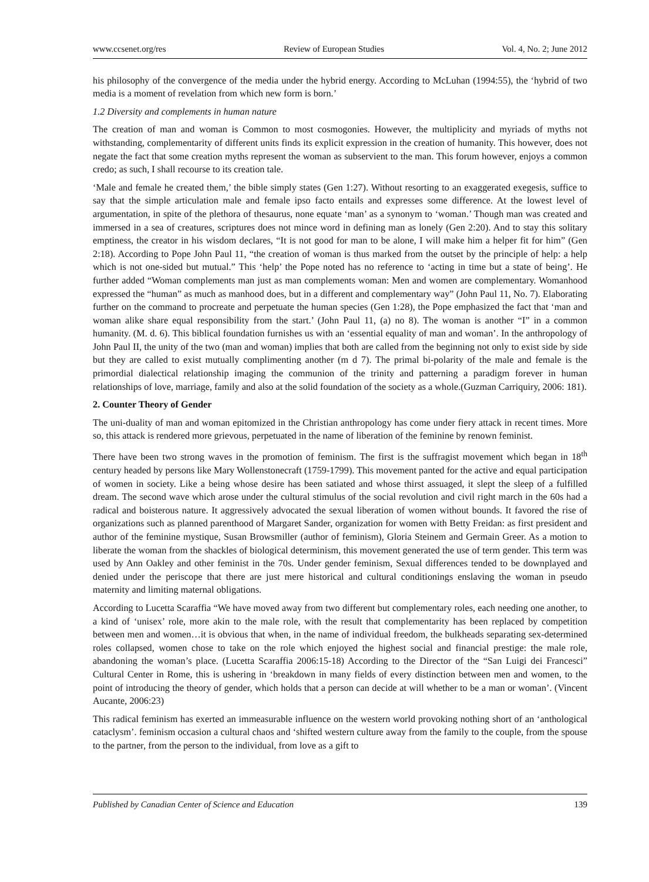www.ccsenet.org/res Review of European Studies Vol. 4, No. 2; June 2012
his philosophy of the convergence of the media under the hybrid energy. According to McLuhan (1994:55), the ‘hybrid of two media is a moment of revelation from which new form is born.’
1.2 Diversity and complements in human nature
The creation of man and woman is Common to most cosmogonies. However, the multiplicity and myriads of myths not withstanding, complementarity of different units finds its explicit expression in the creation of humanity. This however, does not negate the fact that some creation myths represent the woman as subservient to the man. This forum however, enjoys a common credo; as such, I shall recourse to its creation tale.
‘Male and female he created them,’ the bible simply states (Gen 1:27). Without resorting to an exaggerated exegesis, suffice to say that the simple articulation male and female ipso facto entails and expresses some difference. At the lowest level of argumentation, in spite of the plethora of thesaurus, none equate ‘man’ as a synonym to ‘woman.’ Though man was created and immersed in a sea of creatures, scriptures does not mince word in defining man as lonely (Gen 2:20). And to stay this solitary emptiness, the creator in his wisdom declares, “It is not good for man to be alone, I will make him a helper fit for him” (Gen 2:18). According to Pope John Paul 11, “the creation of woman is thus marked from the outset by the principle of help: a help which is not one-sided but mutual.” This ‘help’ the Pope noted has no reference to ‘acting in time but a state of being’. He further added “Woman complements man just as man complements woman: Men and women are complementary. Womanhood expressed the “human” as much as manhood does, but in a different and complementary way” (John Paul 11, No. 7). Elaborating further on the command to procreate and perpetuate the human species (Gen 1:28), the Pope emphasized the fact that ‘man and woman alike share equal responsibility from the start.’ (John Paul 11, (a) no 8). The woman is another “I” in a common humanity. (M. d. 6). This biblical foundation furnishes us with an ‘essential equality of man and woman’. In the anthropology of John Paul II, the unity of the two (man and woman) implies that both are called from the beginning not only to exist side by side but they are called to exist mutually complimenting another (m d 7). The primal bi-polarity of the male and female is the primordial dialectical relationship imaging the communion of the trinity and patterning a paradigm forever in human relationships of love, marriage, family and also at the solid foundation of the society as a whole.(Guzman Carriquiry, 2006: 181).
2. Counter Theory of Gender
The uni-duality of man and woman epitomized in the Christian anthropology has come under fiery attack in recent times. More so, this attack is rendered more grievous, perpetuated in the name of liberation of the feminine by renown feminist.
There have been two strong waves in the promotion of feminism. The first is the suffragist movement which began in 18<sup>th</sup> century headed by persons like Mary Wollenstonecraft (1759-1799). This movement panted for the active and equal participation of women in society. Like a being whose desire has been satiated and whose thirst assuaged, it slept the sleep of a fulfilled dream. The second wave which arose under the cultural stimulus of the social revolution and civil right march in the 60s had a radical and boisterous nature. It aggressively advocated the sexual liberation of women without bounds. It favored the rise of organizations such as planned parenthood of Margaret Sander, organization for women with Betty Freidan: as first president and author of the feminine mystique, Susan Browsmiller (author of feminism), Gloria Steinem and Germain Greer. As a motion to liberate the woman from the shackles of biological determinism, this movement generated the use of term gender. This term was used by Ann Oakley and other feminist in the 70s. Under gender feminism, Sexual differences tended to be downplayed and denied under the periscope that there are just mere historical and cultural conditionings enslaving the woman in pseudo maternity and limiting maternal obligations.
According to Lucetta Scaraffia “We have moved away from two different but complementary roles, each needing one another, to a kind of ‘unisex’ role, more akin to the male role, with the result that complementarity has been replaced by competition between men and women…it is obvious that when, in the name of individual freedom, the bulkheads separating sex-determined roles collapsed, women chose to take on the role which enjoyed the highest social and financial prestige: the male role, abandoning the woman’s place. (Lucetta Scaraffia 2006:15-18) According to the Director of the “San Luigi dei Francesci” Cultural Center in Rome, this is ushering in ‘breakdown in many fields of every distinction between men and women, to the point of introducing the theory of gender, which holds that a person can decide at will whether to be a man or woman’. (Vincent Aucante, 2006:23)
This radical feminism has exerted an immeasurable influence on the western world provoking nothing short of an ‘anthological cataclysm’. feminism occasion a cultural chaos and ‘shifted western culture away from the family to the couple, from the spouse to the partner, from the person to the individual, from love as a gift to
Published by Canadian Center of Science and Education 139